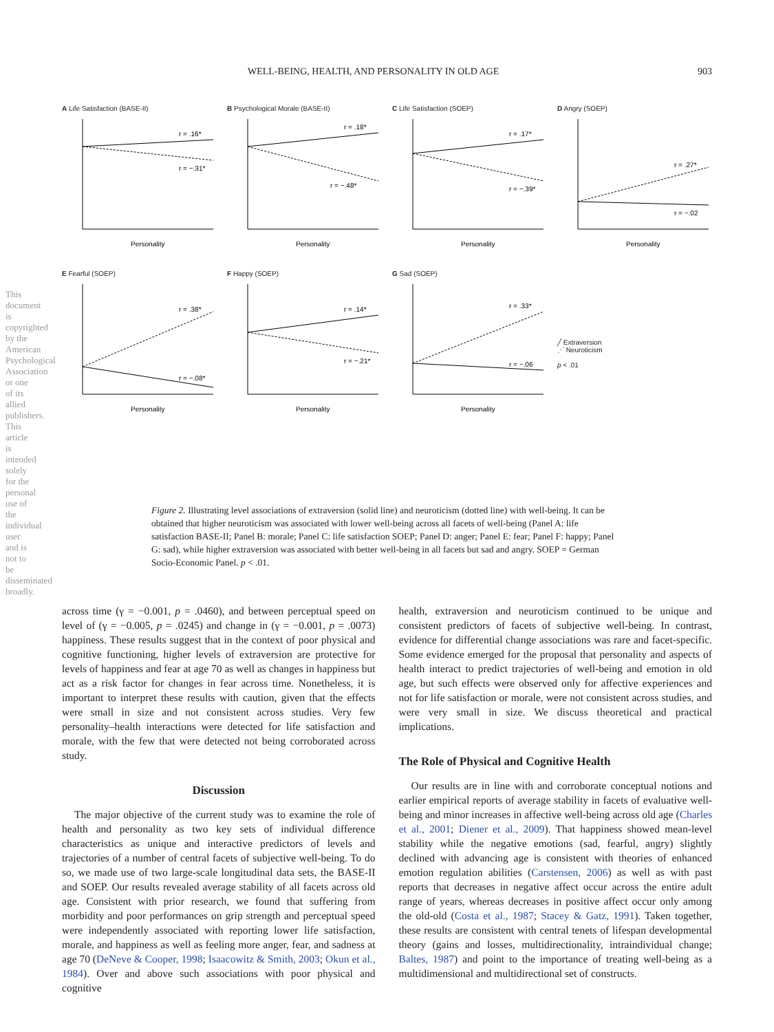WELL-BEING, HEALTH, AND PERSONALITY IN OLD AGE 903
A Life Satisfaction (BASE-II)
r = .16*
r = −.31*
Personality
B Psychological Morale (BASE-II)
r = .18*
r = −.48*
Personality
C Life Satisfaction (SOEP)
r = .17*
r = −.39*
Personality
D Angry (SOEP)
r = .27*
r = −.02
Personality
E Fearful (SOEP)
r = .38*
r = −.08*
Personality
F Happy (SOEP)
r = .14*
r = −.21*
Personality
G Sad (SOEP)
r = .33*
r = −.06
Personality
╱ Extraversion
⋰ Neuroticism
p < .01
Figure 2. Illustrating level associations of extraversion (solid line) and neuroticism (dotted line) with well-being. It can be obtained that higher neuroticism was associated with lower well-being across all facets of well-being (Panel A: life satisfaction BASE-II; Panel B: morale; Panel C: life satisfaction SOEP; Panel D: anger; Panel E: fear; Panel F: happy; Panel G: sad), while higher extraversion was associated with better well-being in all facets but sad and angry. SOEP = German Socio-Economic Panel. p < .01.
across time (γ = −0.001, p = .0460), and between perceptual speed on level of (γ = −0.005, p = .0245) and change in (γ = −0.001, p = .0073) happiness. These results suggest that in the context of poor physical and cognitive functioning, higher levels of extraversion are protective for levels of happiness and fear at age 70 as well as changes in happiness but act as a risk factor for changes in fear across time. Nonetheless, it is important to interpret these results with caution, given that the effects were small in size and not consistent across studies. Very few personality–health interactions were detected for life satisfaction and morale, with the few that were detected not being corroborated across study.
Discussion
The major objective of the current study was to examine the role of health and personality as two key sets of individual difference characteristics as unique and interactive predictors of levels and trajectories of a number of central facets of subjective well-being. To do so, we made use of two large-scale longitudinal data sets, the BASE-II and SOEP. Our results revealed average stability of all facets across old age. Consistent with prior research, we found that suffering from morbidity and poor performances on grip strength and perceptual speed were independently associated with reporting lower life satisfaction, morale, and happiness as well as feeling more anger, fear, and sadness at age 70 (DeNeve & Cooper, 1998; Isaacowitz & Smith, 2003; Okun et al., 1984). Over and above such associations with poor physical and cognitive
health, extraversion and neuroticism continued to be unique and consistent predictors of facets of subjective well-being. In contrast, evidence for differential change associations was rare and facet-specific. Some evidence emerged for the proposal that personality and aspects of health interact to predict trajectories of well-being and emotion in old age, but such effects were observed only for affective experiences and not for life satisfaction or morale, were not consistent across studies, and were very small in size. We discuss theoretical and practical implications.
The Role of Physical and Cognitive Health
Our results are in line with and corroborate conceptual notions and earlier empirical reports of average stability in facets of evaluative well-being and minor increases in affective well-being across old age (Charles et al., 2001; Diener et al., 2009). That happiness showed mean-level stability while the negative emotions (sad, fearful, angry) slightly declined with advancing age is consistent with theories of enhanced emotion regulation abilities (Carstensen, 2006) as well as with past reports that decreases in negative affect occur across the entire adult range of years, whereas decreases in positive affect occur only among the old-old (Costa et al., 1987; Stacey & Gatz, 1991). Taken together, these results are consistent with central tenets of lifespan developmental theory (gains and losses, multidirectionality, intraindividual change; Baltes, 1987) and point to the importance of treating well-being as a multidimensional and multidirectional set of constructs.
This document is copyrighted by the American Psychological Association or one of its allied publishers. This article is intended solely for the personal use of the individual user and is not to be disseminated broadly.